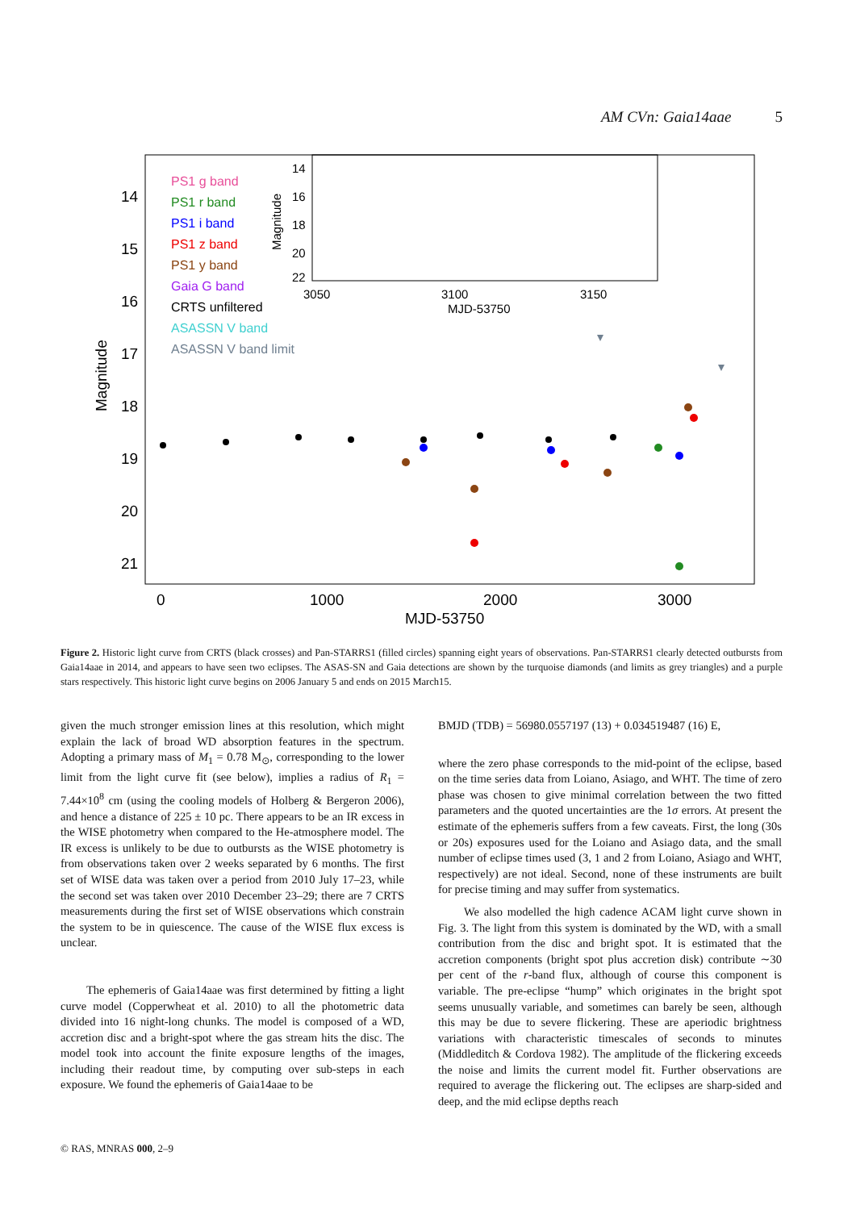AM CVn: Gaia14aae 5
14
15
16
17
18
19
20
21
0
1000
2000
3000
MJD-53750
Magnitude
PS1 g band
PS1 r band
PS1 i band
PS1 z band
PS1 y band
Gaia G band
CRTS unfiltered
ASASSN V band
ASASSN V band limit
14
16
18
20
22
3050
3100
3150
MJD-53750
Magnitude
Figure 2. Historic light curve from CRTS (black crosses) and Pan-STARRS1 (filled circles) spanning eight years of observations. Pan-STARRS1 clearly detected outbursts from Gaia14aae in 2014, and appears to have seen two eclipses. The ASAS-SN and Gaia detections are shown by the turquoise diamonds (and limits as grey triangles) and a purple stars respectively. This historic light curve begins on 2006 January 5 and ends on 2015 March15.
given the much stronger emission lines at this resolution, which might explain the lack of broad WD absorption features in the spectrum. Adopting a primary mass of M<sub>1</sub> = 0.78 M<sub>⊙</sub>, corresponding to the lower limit from the light curve fit (see below), implies a radius of R<sub>1</sub> = 7.44×10<sup>8</sup> cm (using the cooling models of Holberg & Bergeron 2006), and hence a distance of 225 ± 10 pc. There appears to be an IR excess in the WISE photometry when compared to the He-atmosphere model. The IR excess is unlikely to be due to outbursts as the WISE photometry is from observations taken over 2 weeks separated by 6 months. The first set of WISE data was taken over a period from 2010 July 17–23, while the second set was taken over 2010 December 23–29; there are 7 CRTS measurements during the first set of WISE observations which constrain the system to be in quiescence. The cause of the WISE flux excess is unclear.
The ephemeris of Gaia14aae was first determined by fitting a light curve model (Copperwheat et al. 2010) to all the photometric data divided into 16 night-long chunks. The model is composed of a WD, accretion disc and a bright-spot where the gas stream hits the disc. The model took into account the finite exposure lengths of the images, including their readout time, by computing over sub-steps in each exposure. We found the ephemeris of Gaia14aae to be
BMJD (TDB) = 56980.0557197 (13) + 0.034519487 (16) E,
where the zero phase corresponds to the mid-point of the eclipse, based on the time series data from Loiano, Asiago, and WHT. The time of zero phase was chosen to give minimal correlation between the two fitted parameters and the quoted uncertainties are the 1σ errors. At present the estimate of the ephemeris suffers from a few caveats. First, the long (30s or 20s) exposures used for the Loiano and Asiago data, and the small number of eclipse times used (3, 1 and 2 from Loiano, Asiago and WHT, respectively) are not ideal. Second, none of these instruments are built for precise timing and may suffer from systematics.
We also modelled the high cadence ACAM light curve shown in Fig. 3. The light from this system is dominated by the WD, with a small contribution from the disc and bright spot. It is estimated that the accretion components (bright spot plus accretion disk) contribute ∼30 per cent of the r-band flux, although of course this component is variable. The pre-eclipse “hump” which originates in the bright spot seems unusually variable, and sometimes can barely be seen, although this may be due to severe flickering. These are aperiodic brightness variations with characteristic timescales of seconds to minutes (Middleditch & Cordova 1982). The amplitude of the flickering exceeds the noise and limits the current model fit. Further observations are required to average the flickering out. The eclipses are sharp-sided and deep, and the mid eclipse depths reach
© RAS, MNRAS 000, 2–9